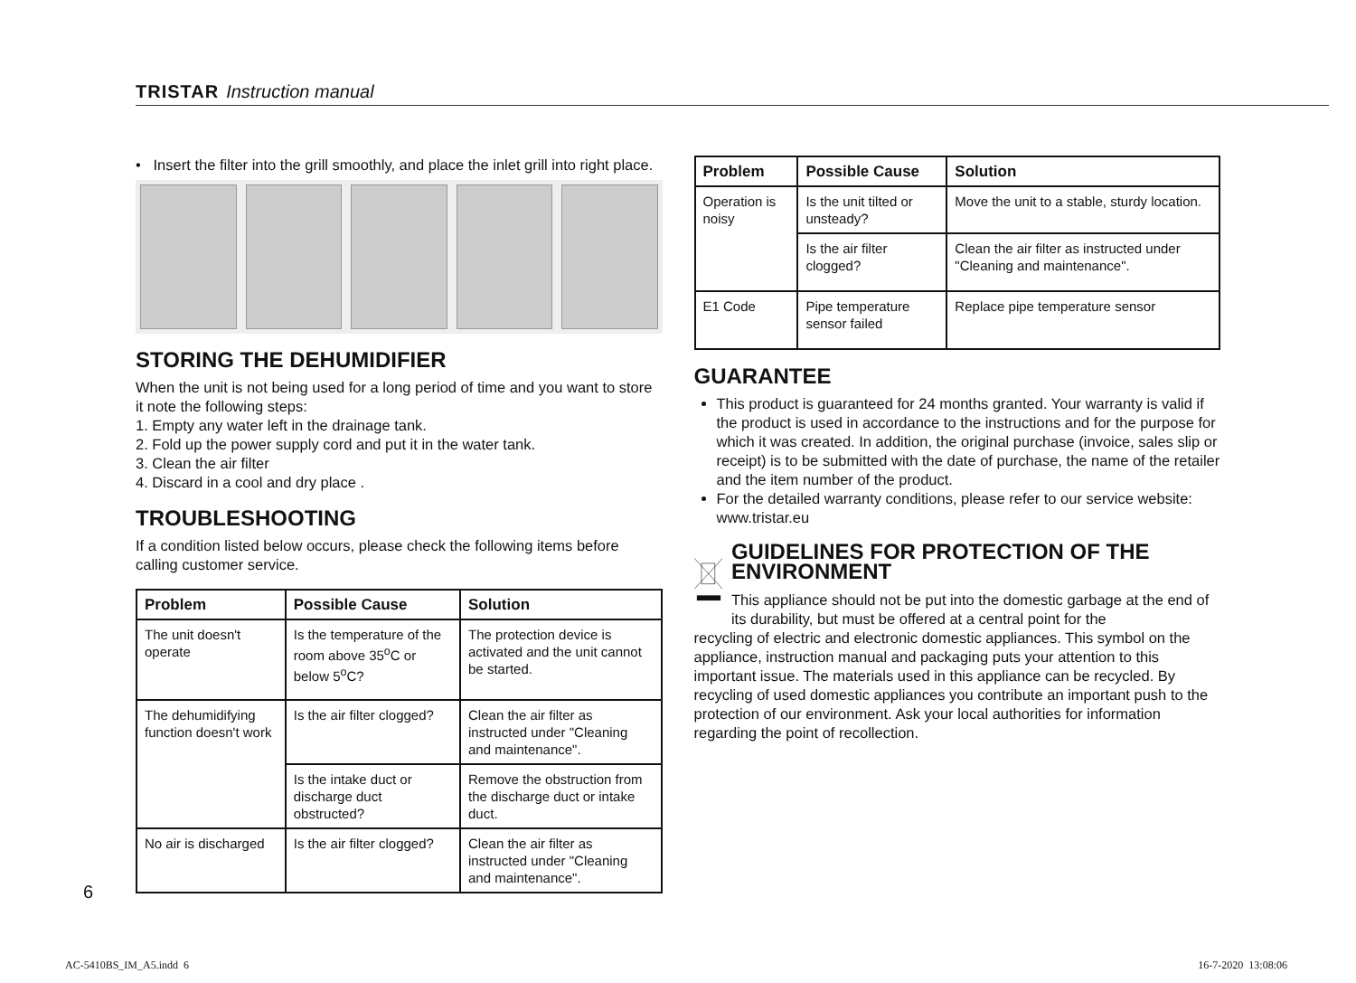TRISTAR Instruction manual
• Insert the filter into the grill smoothly, and place the inlet grill into right place.
STORING THE DEHUMIDIFIER
When the unit is not being used for a long period of time and you want to store it note the following steps:
1. Empty any water left in the drainage tank.
2. Fold up the power supply cord and put it in the water tank.
3. Clean the air filter
4. Discard in a cool and dry place .
TROUBLESHOOTING
If a condition listed below occurs, please check the following items before calling customer service.
| Problem | Possible Cause | Solution |
| --- | --- | --- |
| The unit doesn't operate | Is the temperature of the room above 35<sup>o</sup>C or below 5<sup>o</sup>C? | The protection device is activated and the unit cannot be started. |
| The dehumidifying function doesn't work | Is the air filter clogged? | Clean the air filter as instructed under "Cleaning and maintenance". |
| | Is the intake duct or discharge duct obstructed? | Remove the obstruction from the discharge duct or intake duct. |
| No air is discharged | Is the air filter clogged? | Clean the air filter as instructed under "Cleaning and maintenance". |
| Problem | Possible Cause | Solution |
| --- | --- | --- |
| Operation is noisy | Is the unit tilted or unsteady? | Move the unit to a stable, sturdy location. |
| | Is the air filter clogged? | Clean the air filter as instructed under "Cleaning and maintenance". |
| E1 Code | Pipe temperature sensor failed | Replace pipe temperature sensor |
GUARANTEE
This product is guaranteed for 24 months granted. Your warranty is valid if the product is used in accordance to the instructions and for the purpose for which it was created. In addition, the original purchase (invoice, sales slip or receipt) is to be submitted with the date of purchase, the name of the retailer and the item number of the product.
For the detailed warranty conditions, please refer to our service website: www.tristar.eu
GUIDELINES FOR PROTECTION OF THE ENVIRONMENT
This appliance should not be put into the domestic garbage at the end of its durability, but must be offered at a central point for the
recycling of electric and electronic domestic appliances. This symbol on the appliance, instruction manual and packaging puts your attention to this important issue. The materials used in this appliance can be recycled. By recycling of used domestic appliances you contribute an important push to the protection of our environment. Ask your local authorities for information regarding the point of recollection.
6
AC-5410BS_IM_A5.indd 6 16-7-2020 13:08:06